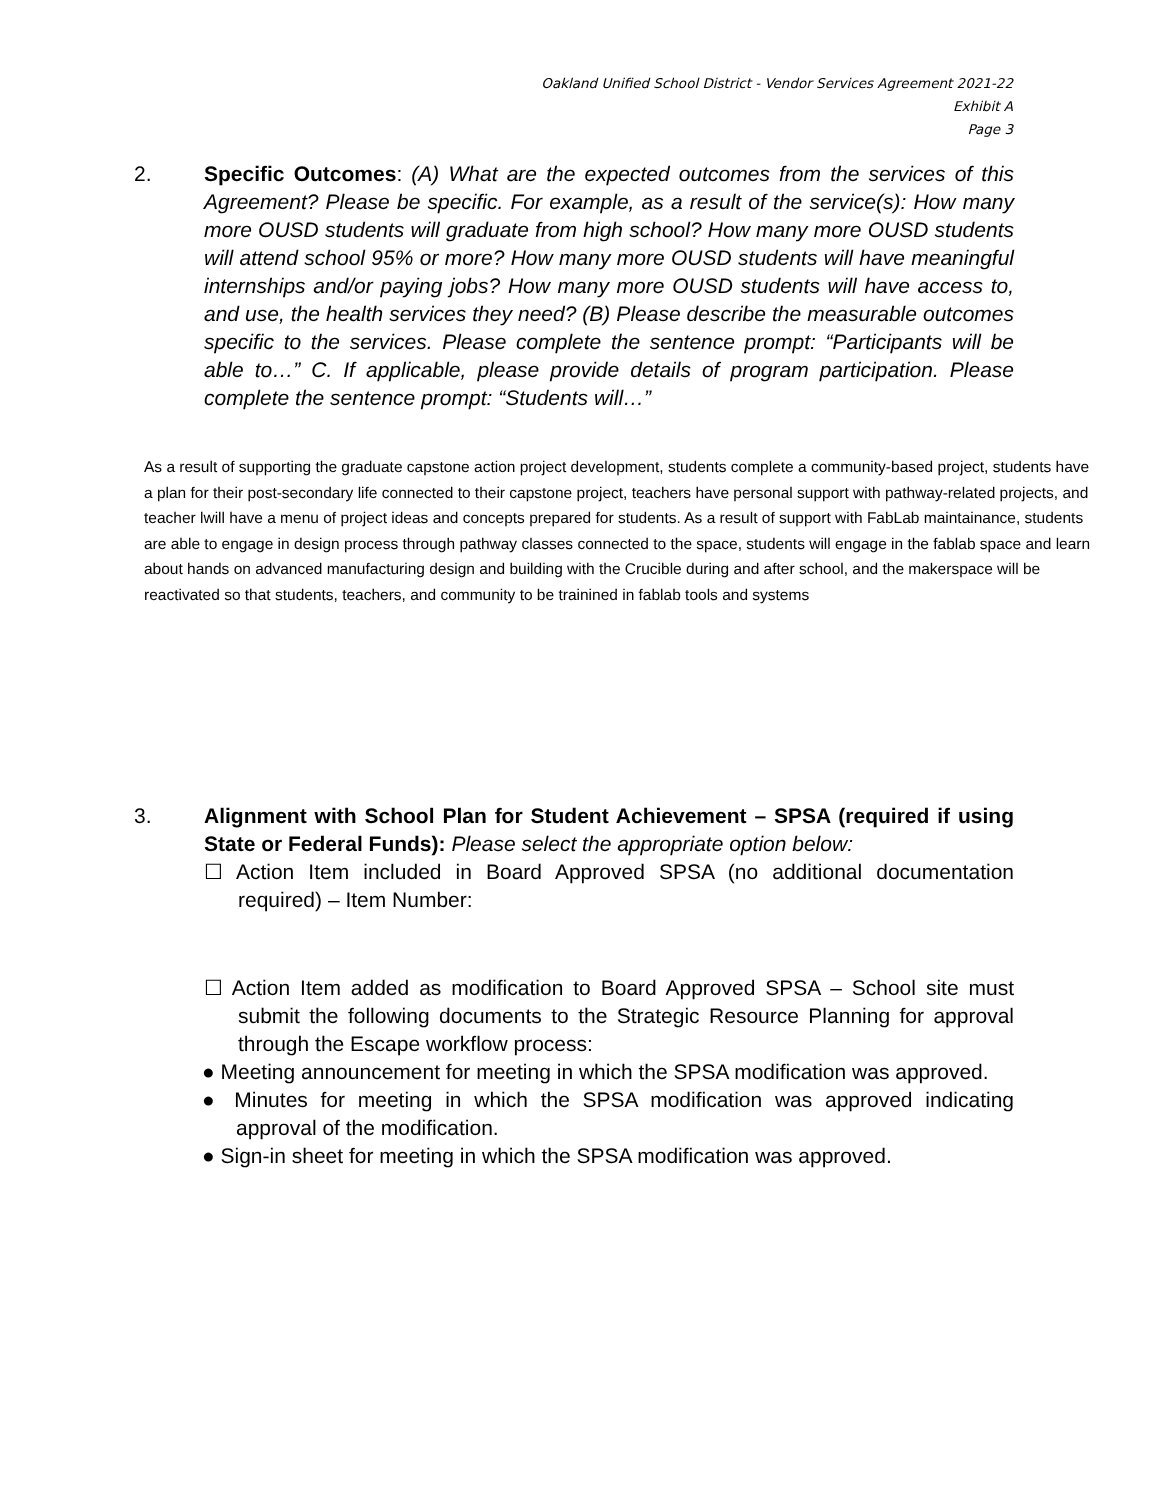Oakland Unified School District - Vendor Services Agreement 2021-22
Exhibit A
Page 3
2.
Specific Outcomes: (A) What are the expected outcomes from the services of this Agreement? Please be specific. For example, as a result of the service(s): How many more OUSD students will graduate from high school? How many more OUSD students will attend school 95% or more? How many more OUSD students will have meaningful internships and/or paying jobs? How many more OUSD students will have access to, and use, the health services they need? (B) Please describe the measurable outcomes specific to the services. Please complete the sentence prompt: “Participants will be able to…” C. If applicable, please provide details of program participation. Please complete the sentence prompt: “Students will…”
As a result of supporting the graduate capstone action project development, students complete a community-based project, students have a plan for their post-secondary life connected to their capstone project, teachers have personal support with pathway-related projects, and teacher lwill have a menu of project ideas and concepts prepared for students. As a result of support with FabLab maintainance, students are able to engage in design process through pathway classes connected to the space, students will engage in the fablab space and learn about hands on advanced manufacturing design and building with the Crucible during and after school, and the makerspace will be reactivated so that students, teachers, and community to be trainined in fablab tools and systems
3.
Alignment with School Plan for Student Achievement – SPSA (required if using State or Federal Funds): Please select the appropriate option below:
☐ Action Item included in Board Approved SPSA (no additional documentation required) – Item Number:
☐ Action Item added as modification to Board Approved SPSA – School site must submit the following documents to the Strategic Resource Planning for approval through the Escape workflow process:
● Meeting announcement for meeting in which the SPSA modification was approved.
● Minutes for meeting in which the SPSA modification was approved indicating approval of the modification.
● Sign-in sheet for meeting in which the SPSA modification was approved.